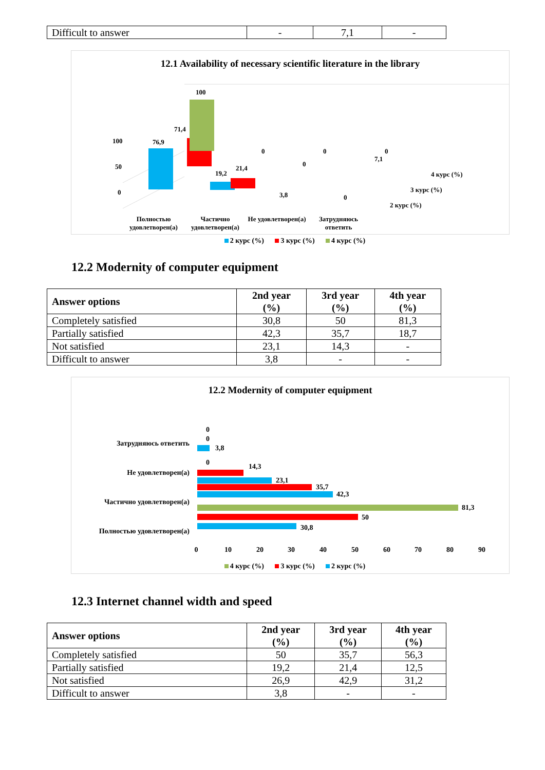| Difficult to answer | - | 7,1 | - |
12.1 Availability of necessary scientific literature in the library
100
50
0
76,9
71,4
100
19,2
21,4
3,8
0
0
7,1
0
0
0
4 курс (%)
3 курс (%)
2 курс (%)
Полностью удовлетворен(а) Частично удовлетворен(а) Не удовлетворен(а) Затрудняюсь ответить
2 курс (%) 3 курс (%) 4 курс (%)
12.2 Modernity of computer equipment
| Answer options | 2nd year (%) | 3rd year (%) | 4th year (%) |
| --- | --- | --- | --- |
| Completely satisfied | 30,8 | 50 | 81,3 |
| Partially satisfied | 42,3 | 35,7 | 18,7 |
| Not satisfied | 23,1 | 14,3 | - |
| Difficult to answer | 3,8 | - | - |
12.2 Modernity of computer equipment
Затрудняюсь ответить
Не удовлетворен(а)
Частично удовлетворен(а)
Полностью удовлетворен(а)
3,8
0
0
23,1
14,3
0
30,8
50
81,3
42,3
35,7
0
10
20
30
40
50
60
70
80
90
4 курс (%) 3 курс (%) 2 курс (%)
18,7
12.3 Internet channel width and speed
| Answer options | 2nd year (%) | 3rd year (%) | 4th year (%) |
| --- | --- | --- | --- |
| Completely satisfied | 50 | 35,7 | 56,3 |
| Partially satisfied | 19,2 | 21,4 | 12,5 |
| Not satisfied | 26,9 | 42,9 | 31,2 |
| Difficult to answer | 3,8 | - | - |